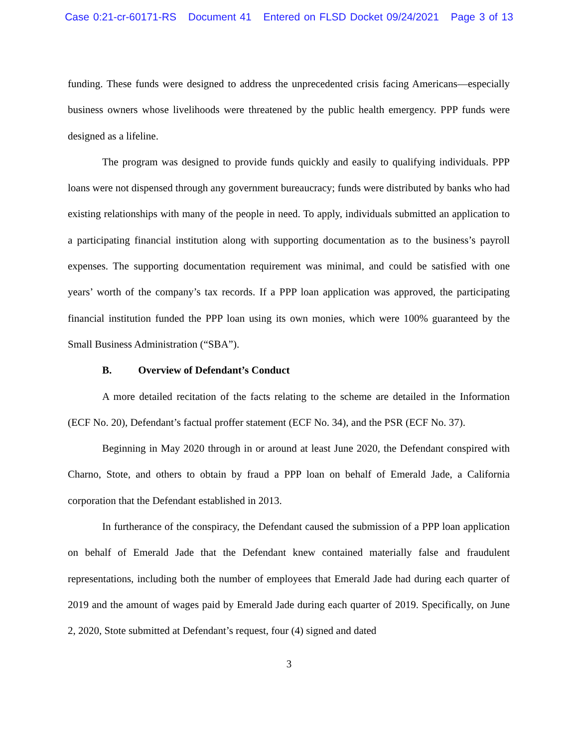Case 0:21-cr-60171-RS Document 41 Entered on FLSD Docket 09/24/2021 Page 3 of 13
funding. These funds were designed to address the unprecedented crisis facing Americans—especially business owners whose livelihoods were threatened by the public health emergency. PPP funds were designed as a lifeline.
The program was designed to provide funds quickly and easily to qualifying individuals. PPP loans were not dispensed through any government bureaucracy; funds were distributed by banks who had existing relationships with many of the people in need. To apply, individuals submitted an application to a participating financial institution along with supporting documentation as to the business’s payroll expenses. The supporting documentation requirement was minimal, and could be satisfied with one years’ worth of the company’s tax records. If a PPP loan application was approved, the participating financial institution funded the PPP loan using its own monies, which were 100% guaranteed by the Small Business Administration (“SBA”).
B. Overview of Defendant’s Conduct
A more detailed recitation of the facts relating to the scheme are detailed in the Information (ECF No. 20), Defendant’s factual proffer statement (ECF No. 34), and the PSR (ECF No. 37).
Beginning in May 2020 through in or around at least June 2020, the Defendant conspired with Charno, Stote, and others to obtain by fraud a PPP loan on behalf of Emerald Jade, a California corporation that the Defendant established in 2013.
In furtherance of the conspiracy, the Defendant caused the submission of a PPP loan application on behalf of Emerald Jade that the Defendant knew contained materially false and fraudulent representations, including both the number of employees that Emerald Jade had during each quarter of 2019 and the amount of wages paid by Emerald Jade during each quarter of 2019. Specifically, on June 2, 2020, Stote submitted at Defendant’s request, four (4) signed and dated
3